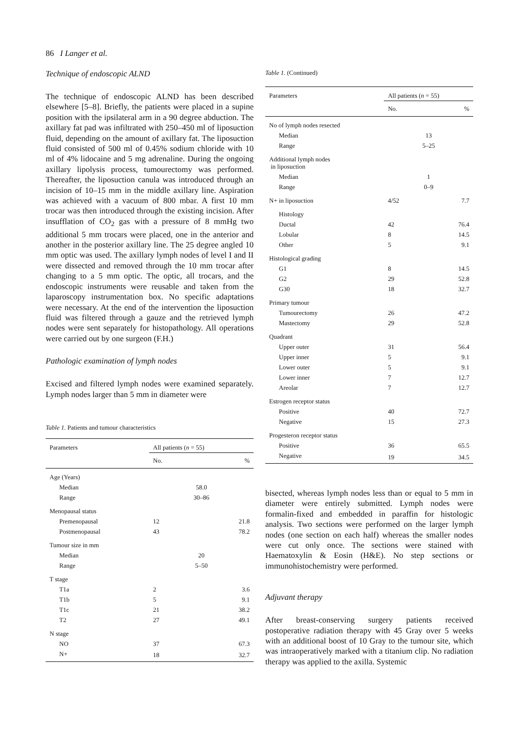86 I Langer et al.
Technique of endoscopic ALND
The technique of endoscopic ALND has been described elsewhere [5–8]. Briefly, the patients were placed in a supine position with the ipsilateral arm in a 90 degree abduction. The axillary fat pad was infiltrated with 250–450 ml of liposuction fluid, depending on the amount of axillary fat. The liposuction fluid consisted of 500 ml of 0.45% sodium chloride with 10 ml of 4% lidocaine and 5 mg adrenaline. During the ongoing axillary lipolysis process, tumourectomy was performed. Thereafter, the liposuction canula was introduced through an incision of 10–15 mm in the middle axillary line. Aspiration was achieved with a vacuum of 800 mbar. A first 10 mm trocar was then introduced through the existing incision. After insufflation of CO<sub>2</sub> gas with a pressure of 8 mmHg two additional 5 mm trocars were placed, one in the anterior and another in the posterior axillary line. The 25 degree angled 10 mm optic was used. The axillary lymph nodes of level I and II were dissected and removed through the 10 mm trocar after changing to a 5 mm optic. The optic, all trocars, and the endoscopic instruments were reusable and taken from the laparoscopy instrumentation box. No specific adaptations were necessary. At the end of the intervention the liposuction fluid was filtered through a gauze and the retrieved lymph nodes were sent separately for histopathology. All operations were carried out by one surgeon (F.H.)
Pathologic examination of lymph nodes
Excised and filtered lymph nodes were examined separately. Lymph nodes larger than 5 mm in diameter were
Table 1. Patients and tumour characteristics
| Parameters | All patients ( n = 55) | |
| --- | --- | --- |
| | No. | % |
| Age (Years) | | |
| Median | 58.0 | |
| Range | 30–86 | |
| Menopausal status | | |
| Premenopausal | 12 | 21.8 |
| Postmenopausal | 43 | 78.2 |
| Tumour size in mm | | |
| Median | 20 | |
| Range | 5–50 | |
| T stage | | |
| T1a | 2 | 3.6 |
| T1b | 5 | 9.1 |
| T1c | 21 | 38.2 |
| T2 | 27 | 49.1 |
| N stage | | |
| NO | 37 | 67.3 |
| N+ | 18 | 32.7 |
Table 1. (Continued)
| Parameters | All patients ( n = 55) | |
| --- | --- | --- |
| | No. | % |
| No of lymph nodes resected | | |
| Median | 13 | |
| Range | 5–25 | |
| Additional lymph nodes in liposuction | | |
| Median | 1 | |
| Range | 0–9 | |
| N+ in liposuction | 4/52 | 7.7 |
| Histology | | |
| Ductal | 42 | 76.4 |
| Lobular | 8 | 14.5 |
| Other | 5 | 9.1 |
| Histological grading | | |
| G1 | 8 | 14.5 |
| G2 | 29 | 52.8 |
| G30 | 18 | 32.7 |
| Primary tumour | | |
| Tumourectomy | 26 | 47.2 |
| Mastectomy | 29 | 52.8 |
| Quadrant | | |
| Upper outer | 31 | 56.4 |
| Upper inner | 5 | 9.1 |
| Lower outer | 5 | 9.1 |
| Lower inner | 7 | 12.7 |
| Areolar | 7 | 12.7 |
| Estrogen receptor status | | |
| Positive | 40 | 72.7 |
| Negative | 15 | 27.3 |
| Progesteron receptor status | | |
| Positive | 36 | 65.5 |
| Negative | 19 | 34.5 |
bisected, whereas lymph nodes less than or equal to 5 mm in diameter were entirely submitted. Lymph nodes were formalin-fixed and embedded in paraffin for histologic analysis. Two sections were performed on the larger lymph nodes (one section on each half) whereas the smaller nodes were cut only once. The sections were stained with Haematoxylin & Eosin (H&E). No step sections or immunohistochemistry were performed.
Adjuvant therapy
After breast-conserving surgery patients received postoperative radiation therapy with 45 Gray over 5 weeks with an additional boost of 10 Gray to the tumour site, which was intraoperatively marked with a titanium clip. No radiation therapy was applied to the axilla. Systemic